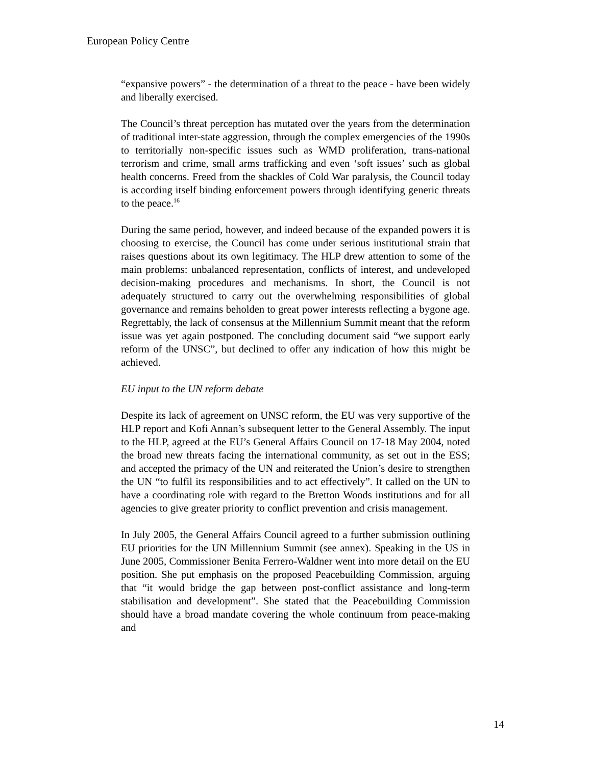European Policy Centre
“expansive powers” - the determination of a threat to the peace - have been widely and liberally exercised.
The Council’s threat perception has mutated over the years from the determination of traditional inter-state aggression, through the complex emergencies of the 1990s to territorially non-specific issues such as WMD proliferation, trans-national terrorism and crime, small arms trafficking and even ‘soft issues’ such as global health concerns. Freed from the shackles of Cold War paralysis, the Council today is according itself binding enforcement powers through identifying generic threats to the peace.<sup>16</sup>
During the same period, however, and indeed because of the expanded powers it is choosing to exercise, the Council has come under serious institutional strain that raises questions about its own legitimacy. The HLP drew attention to some of the main problems: unbalanced representation, conflicts of interest, and undeveloped decision-making procedures and mechanisms. In short, the Council is not adequately structured to carry out the overwhelming responsibilities of global governance and remains beholden to great power interests reflecting a bygone age. Regrettably, the lack of consensus at the Millennium Summit meant that the reform issue was yet again postponed. The concluding document said “we support early reform of the UNSC”, but declined to offer any indication of how this might be achieved.
EU input to the UN reform debate
Despite its lack of agreement on UNSC reform, the EU was very supportive of the HLP report and Kofi Annan’s subsequent letter to the General Assembly. The input to the HLP, agreed at the EU’s General Affairs Council on 17-18 May 2004, noted the broad new threats facing the international community, as set out in the ESS; and accepted the primacy of the UN and reiterated the Union’s desire to strengthen the UN “to fulfil its responsibilities and to act effectively”. It called on the UN to have a coordinating role with regard to the Bretton Woods institutions and for all agencies to give greater priority to conflict prevention and crisis management.
In July 2005, the General Affairs Council agreed to a further submission outlining EU priorities for the UN Millennium Summit (see annex). Speaking in the US in June 2005, Commissioner Benita Ferrero-Waldner went into more detail on the EU position. She put emphasis on the proposed Peacebuilding Commission, arguing that “it would bridge the gap between post-conflict assistance and long-term stabilisation and development”. She stated that the Peacebuilding Commission should have a broad mandate covering the whole continuum from peace-making and
14